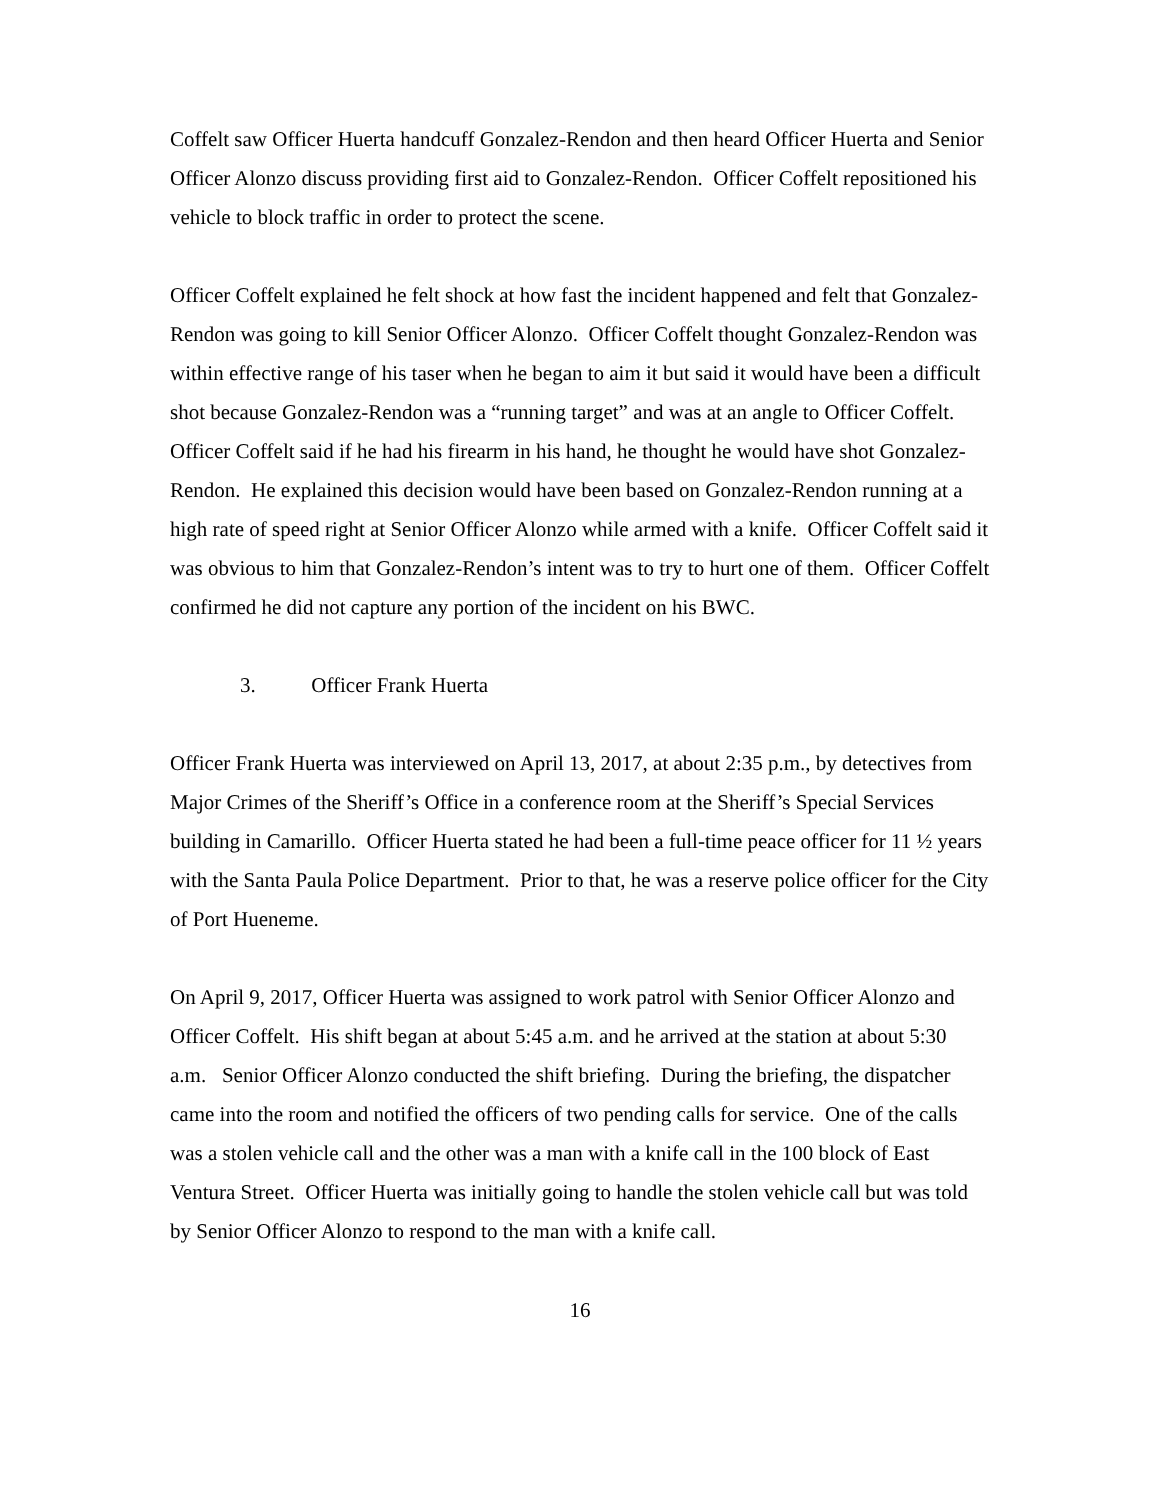Coffelt saw Officer Huerta handcuff Gonzalez-Rendon and then heard Officer Huerta and Senior Officer Alonzo discuss providing first aid to Gonzalez-Rendon. Officer Coffelt repositioned his vehicle to block traffic in order to protect the scene.
Officer Coffelt explained he felt shock at how fast the incident happened and felt that Gonzalez-Rendon was going to kill Senior Officer Alonzo. Officer Coffelt thought Gonzalez-Rendon was within effective range of his taser when he began to aim it but said it would have been a difficult shot because Gonzalez-Rendon was a “running target” and was at an angle to Officer Coffelt. Officer Coffelt said if he had his firearm in his hand, he thought he would have shot Gonzalez-Rendon. He explained this decision would have been based on Gonzalez-Rendon running at a high rate of speed right at Senior Officer Alonzo while armed with a knife. Officer Coffelt said it was obvious to him that Gonzalez-Rendon’s intent was to try to hurt one of them. Officer Coffelt confirmed he did not capture any portion of the incident on his BWC.
3. Officer Frank Huerta
Officer Frank Huerta was interviewed on April 13, 2017, at about 2:35 p.m., by detectives from Major Crimes of the Sheriff’s Office in a conference room at the Sheriff’s Special Services building in Camarillo. Officer Huerta stated he had been a full-time peace officer for 11 ½ years with the Santa Paula Police Department. Prior to that, he was a reserve police officer for the City of Port Hueneme.
On April 9, 2017, Officer Huerta was assigned to work patrol with Senior Officer Alonzo and Officer Coffelt. His shift began at about 5:45 a.m. and he arrived at the station at about 5:30 a.m. Senior Officer Alonzo conducted the shift briefing. During the briefing, the dispatcher came into the room and notified the officers of two pending calls for service. One of the calls was a stolen vehicle call and the other was a man with a knife call in the 100 block of East Ventura Street. Officer Huerta was initially going to handle the stolen vehicle call but was told by Senior Officer Alonzo to respond to the man with a knife call.
16